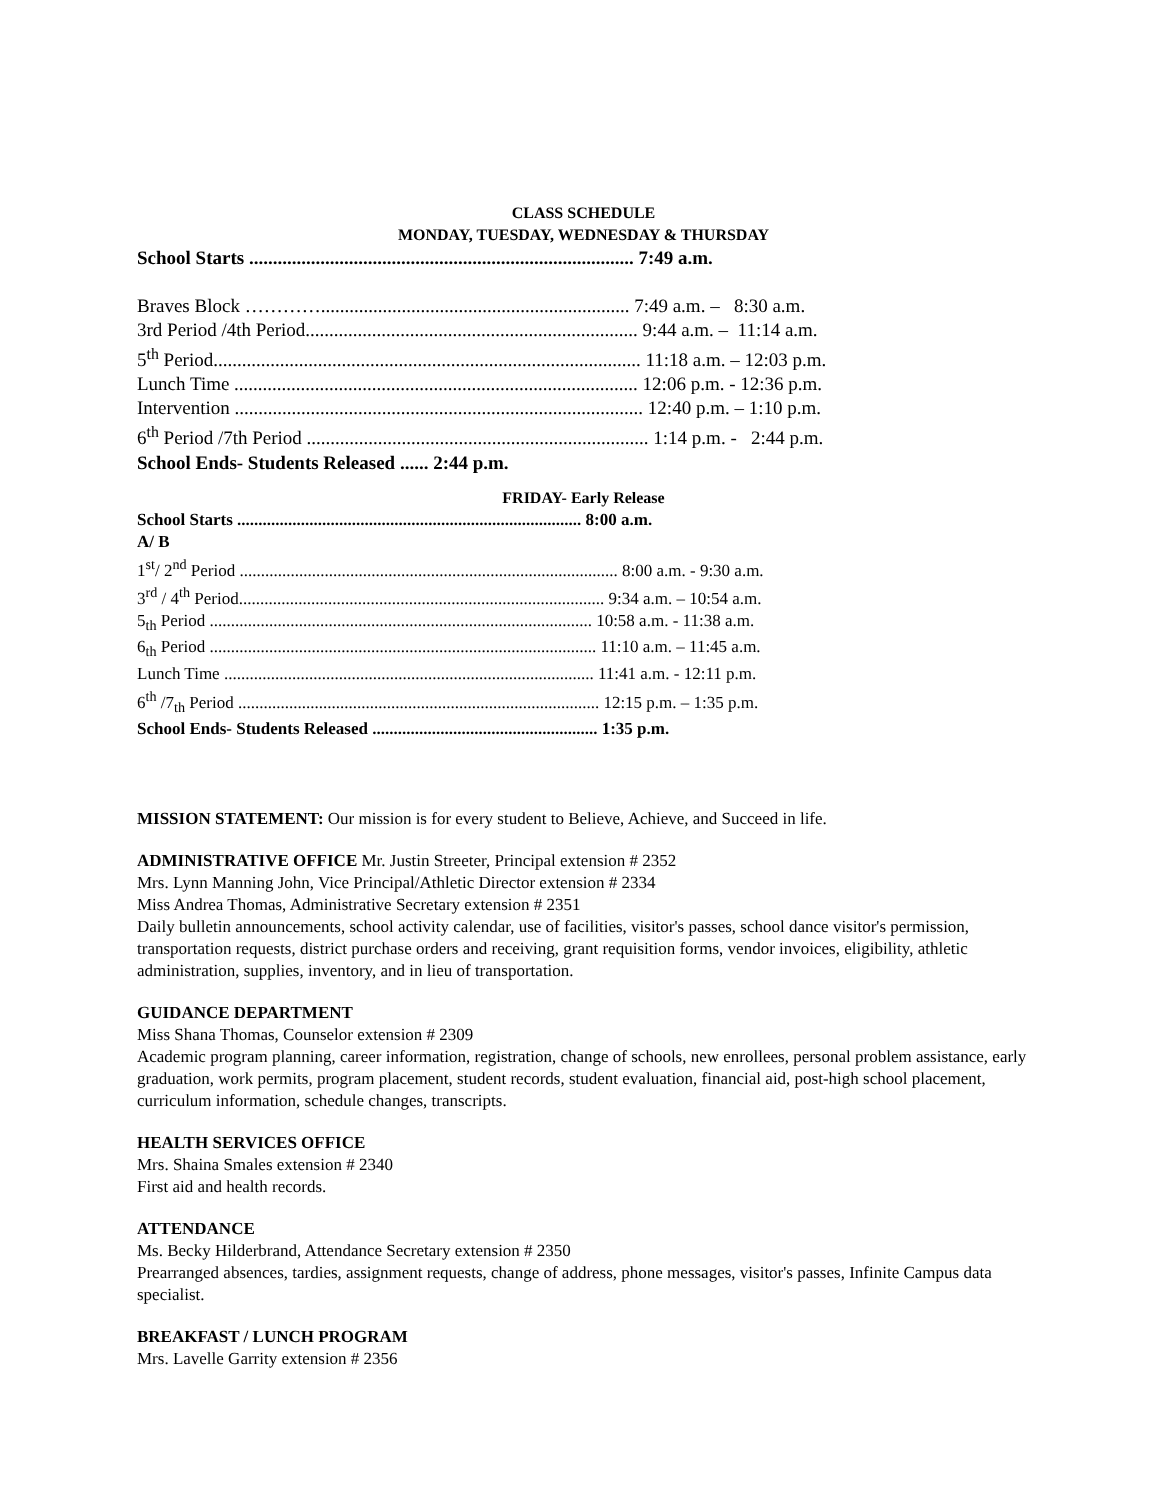CLASS SCHEDULE
MONDAY, TUESDAY, WEDNESDAY & THURSDAY
School Starts ................................................................................. 7:49 a.m.
Braves Block …………................................................................. 7:49 a.m. – 8:30 a.m.
3rd Period /4th Period...................................................................... 9:44 a.m. – 11:14 a.m.
5<sup>th</sup> Period.......................................................................................... 11:18 a.m. – 12:03 p.m.
Lunch Time ..................................................................................... 12:06 p.m. - 12:36 p.m.
Intervention ...................................................................................... 12:40 p.m. – 1:10 p.m.
6<sup>th</sup> Period /7th Period ........................................................................ 1:14 p.m. - 2:44 p.m.
School Ends- Students Released ...... 2:44 p.m.
FRIDAY- Early Release
School Starts ................................................................................. 8:00 a.m.
A/ B
1<sup>st</sup>/ 2<sup>nd</sup> Period ......................................................................................... 8:00 a.m. - 9:30 a.m.
3<sup>rd</sup> / 4<sup>th</sup> Period...................................................................................... 9:34 a.m. – 10:54 a.m.
5<sub>th</sub> Period .......................................................................................... 10:58 a.m. - 11:38 a.m.
6<sub>th</sub> Period ........................................................................................... 11:10 a.m. – 11:45 a.m.
Lunch Time ....................................................................................... 11:41 a.m. - 12:11 p.m.
6<sup>th</sup> /7<sub>th</sub> Period ..................................................................................... 12:15 p.m. – 1:35 p.m.
School Ends- Students Released ..................................................... 1:35 p.m.
MISSION STATEMENT: Our mission is for every student to Believe, Achieve, and Succeed in life.
ADMINISTRATIVE OFFICE Mr. Justin Streeter, Principal extension # 2352
Mrs. Lynn Manning John, Vice Principal/Athletic Director extension # 2334
Miss Andrea Thomas, Administrative Secretary extension # 2351
Daily bulletin announcements, school activity calendar, use of facilities, visitor's passes, school dance visitor's permission, transportation requests, district purchase orders and receiving, grant requisition forms, vendor invoices, eligibility, athletic administration, supplies, inventory, and in lieu of transportation.
GUIDANCE DEPARTMENT
Miss Shana Thomas, Counselor extension # 2309
Academic program planning, career information, registration, change of schools, new enrollees, personal problem assistance, early graduation, work permits, program placement, student records, student evaluation, financial aid, post-high school placement, curriculum information, schedule changes, transcripts.
HEALTH SERVICES OFFICE
Mrs. Shaina Smales extension # 2340
First aid and health records.
ATTENDANCE
Ms. Becky Hilderbrand, Attendance Secretary extension # 2350
Prearranged absences, tardies, assignment requests, change of address, phone messages, visitor's passes, Infinite Campus data specialist.
BREAKFAST / LUNCH PROGRAM
Mrs. Lavelle Garrity extension # 2356